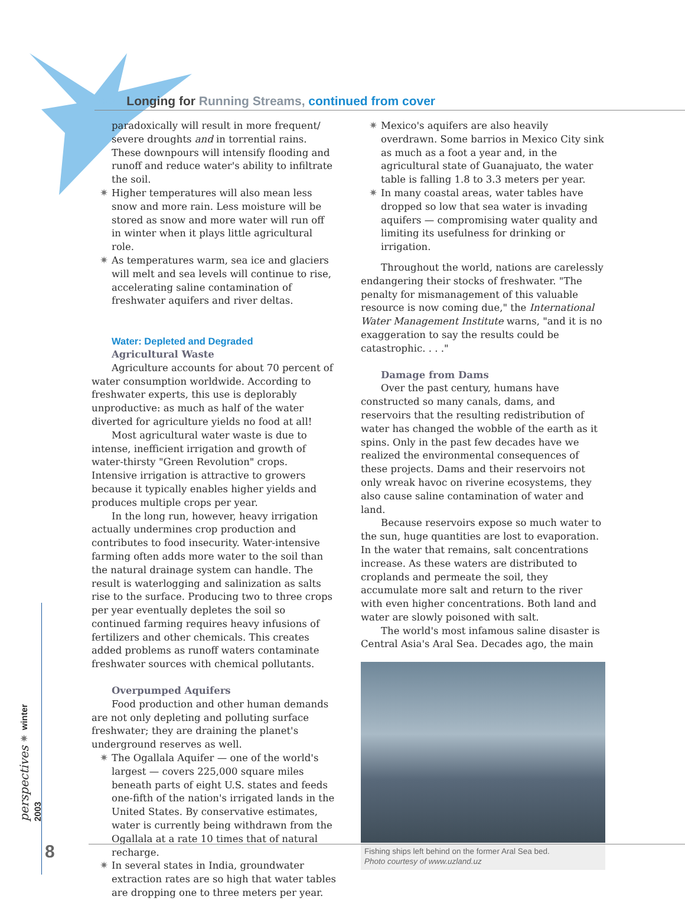>>> Longing for Running Streams, continued from cover
paradoxically will result in more frequent/ severe droughts and in torrential rains. These downpours will intensify flooding and runoff and reduce water's ability to infiltrate the soil.
✷ Higher temperatures will also mean less snow and more rain. Less moisture will be stored as snow and more water will run off in winter when it plays little agricultural role.
✷ As temperatures warm, sea ice and glaciers will melt and sea levels will continue to rise, accelerating saline contamination of freshwater aquifers and river deltas.
Water: Depleted and Degraded
Agricultural Waste
Agriculture accounts for about 70 percent of water consumption worldwide. According to freshwater experts, this use is deplorably unproductive: as much as half of the water diverted for agriculture yields no food at all!
Most agricultural water waste is due to intense, inefficient irrigation and growth of water-thirsty "Green Revolution" crops. Intensive irrigation is attractive to growers because it typically enables higher yields and produces multiple crops per year.
In the long run, however, heavy irrigation actually undermines crop production and contributes to food insecurity. Water-intensive farming often adds more water to the soil than the natural drainage system can handle. The result is waterlogging and salinization as salts rise to the surface. Producing two to three crops per year eventually depletes the soil so continued farming requires heavy infusions of fertilizers and other chemicals. This creates added problems as runoff waters contaminate freshwater sources with chemical pollutants.
Overpumped Aquifers
Food production and other human demands are not only depleting and polluting surface freshwater; they are draining the planet's underground reserves as well.
✷ The Ogallala Aquifer — one of the world's largest — covers 225,000 square miles beneath parts of eight U.S. states and feeds one-fifth of the nation's irrigated lands in the United States. By conservative estimates, water is currently being withdrawn from the Ogallala at a rate 10 times that of natural recharge.
✷ In several states in India, groundwater extraction rates are so high that water tables are dropping one to three meters per year.
✷ Mexico's aquifers are also heavily overdrawn. Some barrios in Mexico City sink as much as a foot a year and, in the agricultural state of Guanajuato, the water table is falling 1.8 to 3.3 meters per year.
✷ In many coastal areas, water tables have dropped so low that sea water is invading aquifers — compromising water quality and limiting its usefulness for drinking or irrigation.
Throughout the world, nations are carelessly endangering their stocks of freshwater. "The penalty for mismanagement of this valuable resource is now coming due," the International Water Management Institute warns, "and it is no exaggeration to say the results could be catastrophic. . . ."
Damage from Dams
Over the past century, humans have constructed so many canals, dams, and reservoirs that the resulting redistribution of water has changed the wobble of the earth as it spins. Only in the past few decades have we realized the environmental consequences of these projects. Dams and their reservoirs not only wreak havoc on riverine ecosystems, they also cause saline contamination of water and land.
Because reservoirs expose so much water to the sun, huge quantities are lost to evaporation. In the water that remains, salt concentrations increase. As these waters are distributed to croplands and permeate the soil, they accumulate more salt and return to the river with even higher concentrations. Both land and water are slowly poisoned with salt.
The world's most infamous saline disaster is Central Asia's Aral Sea. Decades ago, the main
Fishing ships left behind on the former Aral Sea bed.
Photo courtesy of www.uzland.uz
perspectives ✷ winter 2003
8